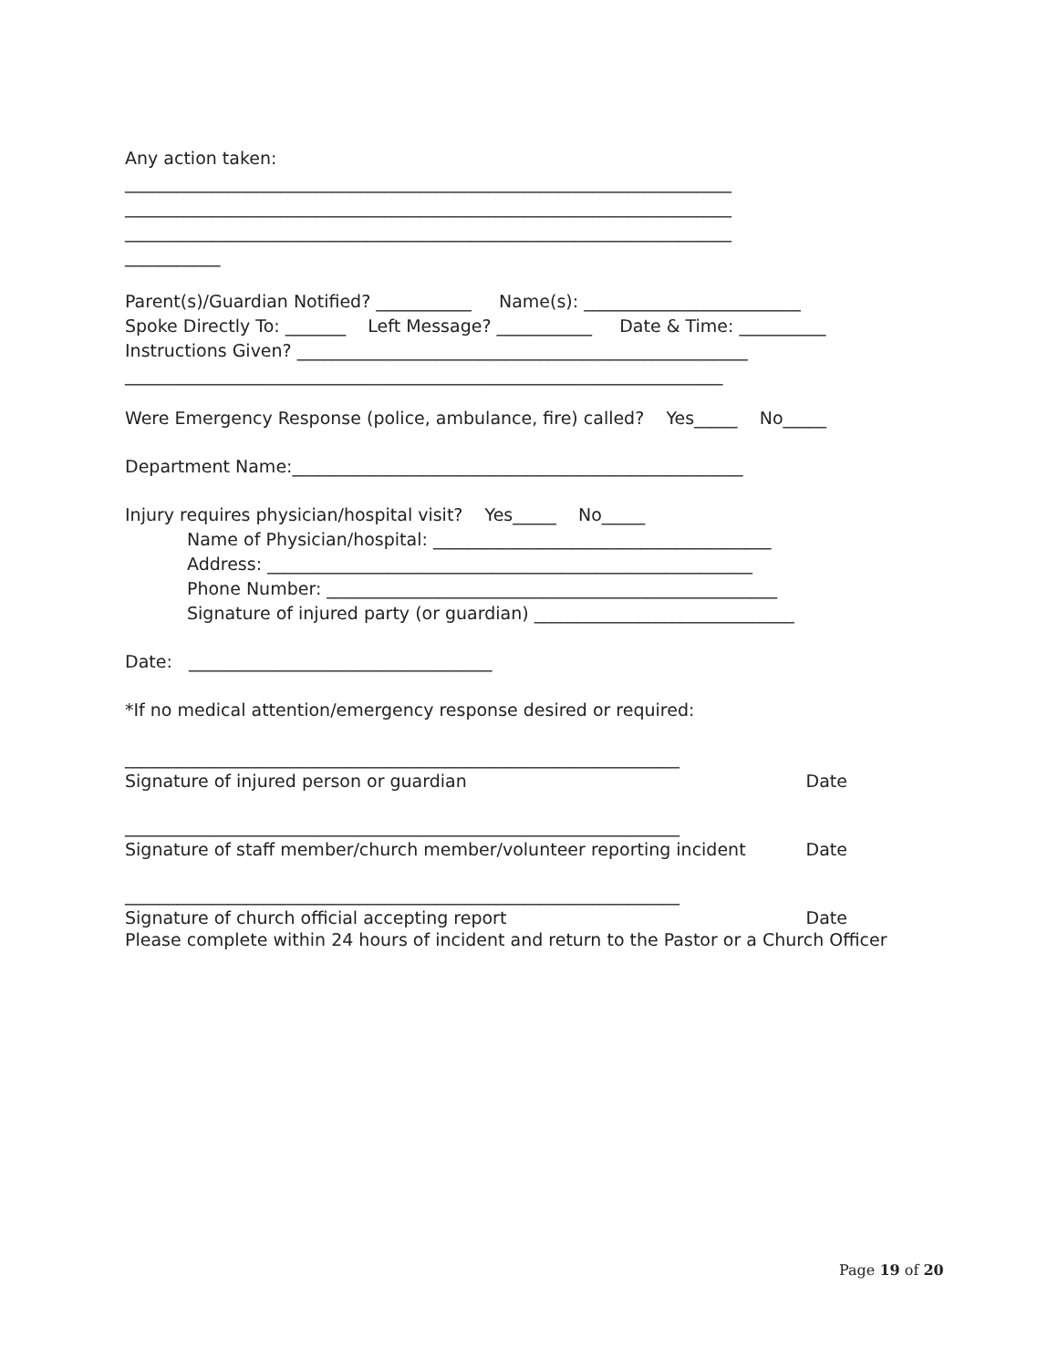Any action taken:
______________________________________________________________________
______________________________________________________________________
______________________________________________________________________
___________
Parent(s)/Guardian Notified? ___________ Name(s): _________________________
Spoke Directly To: _______ Left Message? ___________ Date & Time: __________
Instructions Given? ____________________________________________________
_____________________________________________________________________
Were Emergency Response (police, ambulance, fire) called? Yes_____ No_____
Department Name:____________________________________________________
Injury requires physician/hospital visit? Yes_____ No_____
Name of Physician/hospital: _______________________________________
Address: ________________________________________________________
Phone Number: ____________________________________________________
Signature of injured party (or guardian) ______________________________
Date: ___________________________________
*If no medical attention/emergency response desired or required:
________________________________________________________________
Signature of injured person or guardian Date
________________________________________________________________
Signature of staff member/church member/volunteer reporting incident Date
________________________________________________________________
Signature of church official accepting report Date
Please complete within 24 hours of incident and return to the Pastor or a Church Officer
Page 19 of 20